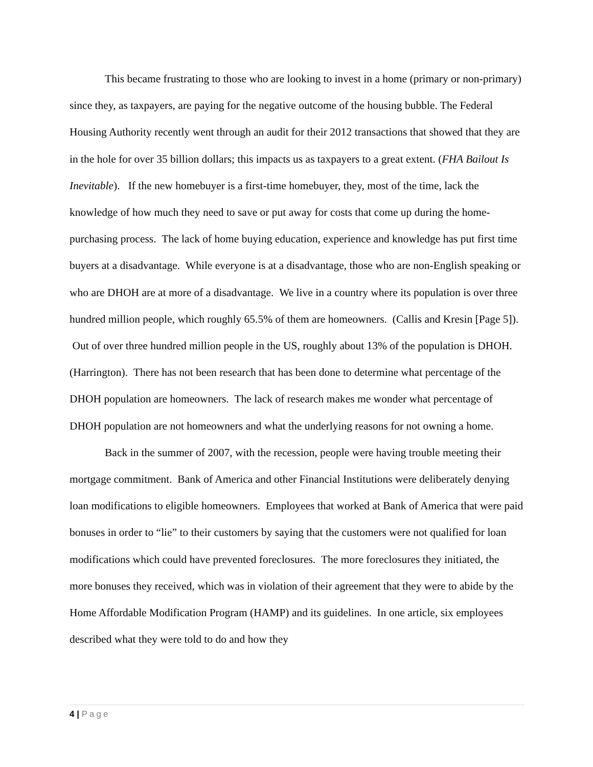This became frustrating to those who are looking to invest in a home (primary or non-primary) since they, as taxpayers, are paying for the negative outcome of the housing bubble. The Federal Housing Authority recently went through an audit for their 2012 transactions that showed that they are in the hole for over 35 billion dollars; this impacts us as taxpayers to a great extent. (FHA Bailout Is Inevitable). If the new homebuyer is a first-time homebuyer, they, most of the time, lack the knowledge of how much they need to save or put away for costs that come up during the home-purchasing process. The lack of home buying education, experience and knowledge has put first time buyers at a disadvantage. While everyone is at a disadvantage, those who are non-English speaking or who are DHOH are at more of a disadvantage. We live in a country where its population is over three hundred million people, which roughly 65.5% of them are homeowners. (Callis and Kresin [Page 5]). Out of over three hundred million people in the US, roughly about 13% of the population is DHOH. (Harrington). There has not been research that has been done to determine what percentage of the DHOH population are homeowners. The lack of research makes me wonder what percentage of DHOH population are not homeowners and what the underlying reasons for not owning a home.
Back in the summer of 2007, with the recession, people were having trouble meeting their mortgage commitment. Bank of America and other Financial Institutions were deliberately denying loan modifications to eligible homeowners. Employees that worked at Bank of America that were paid bonuses in order to “lie” to their customers by saying that the customers were not qualified for loan modifications which could have prevented foreclosures. The more foreclosures they initiated, the more bonuses they received, which was in violation of their agreement that they were to abide by the Home Affordable Modification Program (HAMP) and its guidelines. In one article, six employees described what they were told to do and how they
4 | Page